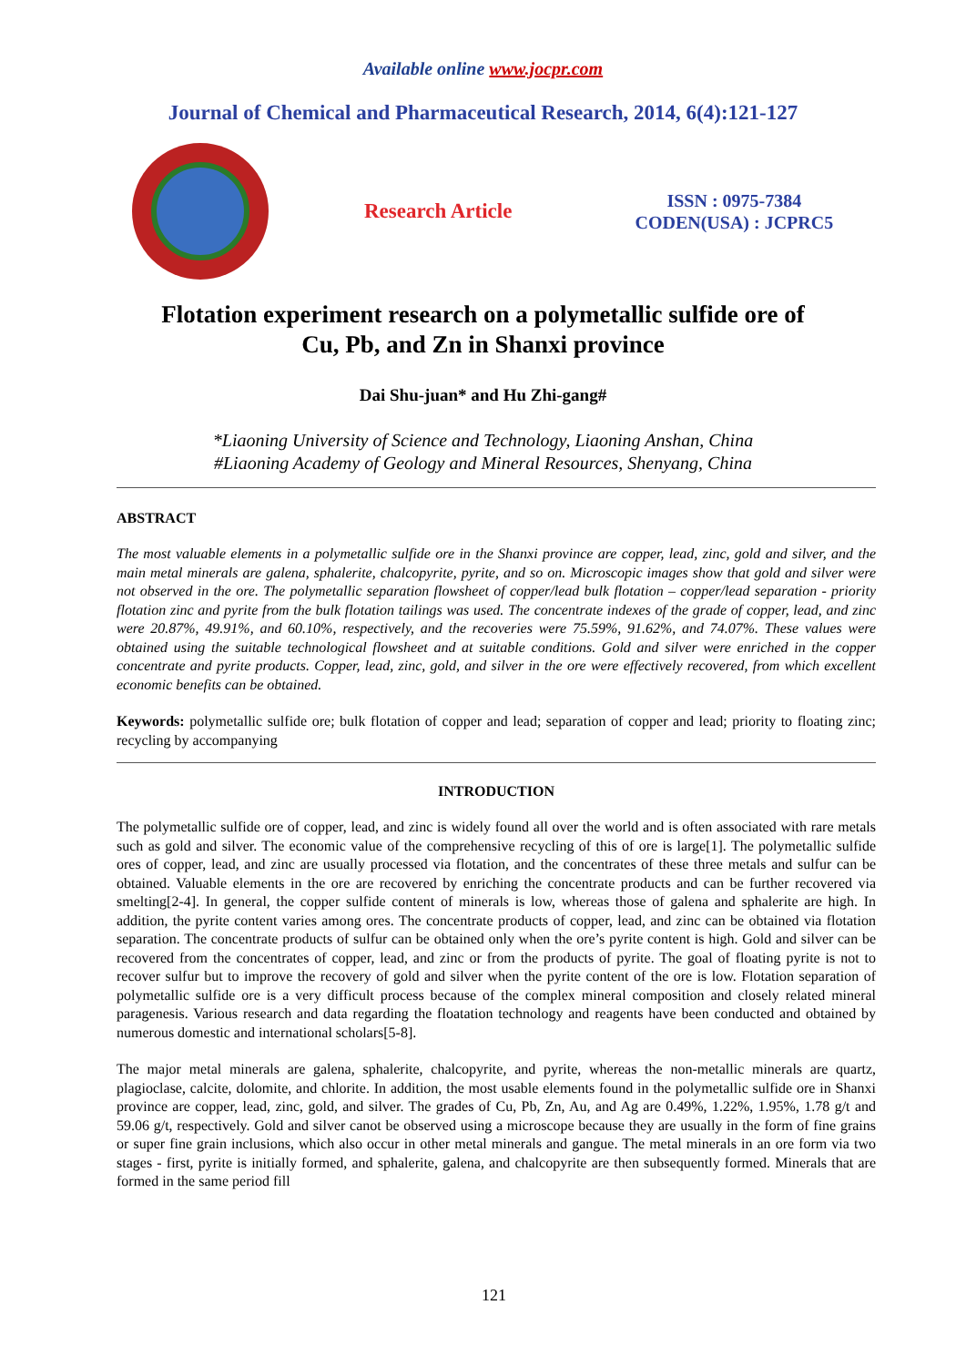Available online www.jocpr.com
Journal of Chemical and Pharmaceutical Research, 2014, 6(4):121-127
Research Article
ISSN : 0975-7384
CODEN(USA) : JCPRC5
Flotation experiment research on a polymetallic sulfide ore of
Cu, Pb, and Zn in Shanxi province
Dai Shu-juan* and Hu Zhi-gang#
*Liaoning University of Science and Technology, Liaoning Anshan, China
#Liaoning Academy of Geology and Mineral Resources, Shenyang, China
ABSTRACT
The most valuable elements in a polymetallic sulfide ore in the Shanxi province are copper, lead, zinc, gold and silver, and the main metal minerals are galena, sphalerite, chalcopyrite, pyrite, and so on. Microscopic images show that gold and silver were not observed in the ore. The polymetallic separation flowsheet of copper/lead bulk flotation – copper/lead separation - priority flotation zinc and pyrite from the bulk flotation tailings was used. The concentrate indexes of the grade of copper, lead, and zinc were 20.87%, 49.91%, and 60.10%, respectively, and the recoveries were 75.59%, 91.62%, and 74.07%. These values were obtained using the suitable technological flowsheet and at suitable conditions. Gold and silver were enriched in the copper concentrate and pyrite products. Copper, lead, zinc, gold, and silver in the ore were effectively recovered, from which excellent economic benefits can be obtained.
Keywords: polymetallic sulfide ore; bulk flotation of copper and lead; separation of copper and lead; priority to floating zinc; recycling by accompanying
INTRODUCTION
The polymetallic sulfide ore of copper, lead, and zinc is widely found all over the world and is often associated with rare metals such as gold and silver. The economic value of the comprehensive recycling of this of ore is large[1]. The polymetallic sulfide ores of copper, lead, and zinc are usually processed via flotation, and the concentrates of these three metals and sulfur can be obtained. Valuable elements in the ore are recovered by enriching the concentrate products and can be further recovered via smelting[2-4]. In general, the copper sulfide content of minerals is low, whereas those of galena and sphalerite are high. In addition, the pyrite content varies among ores. The concentrate products of copper, lead, and zinc can be obtained via flotation separation. The concentrate products of sulfur can be obtained only when the ore’s pyrite content is high. Gold and silver can be recovered from the concentrates of copper, lead, and zinc or from the products of pyrite. The goal of floating pyrite is not to recover sulfur but to improve the recovery of gold and silver when the pyrite content of the ore is low. Flotation separation of polymetallic sulfide ore is a very difficult process because of the complex mineral composition and closely related mineral paragenesis. Various research and data regarding the floatation technology and reagents have been conducted and obtained by numerous domestic and international scholars[5-8].
The major metal minerals are galena, sphalerite, chalcopyrite, and pyrite, whereas the non-metallic minerals are quartz, plagioclase, calcite, dolomite, and chlorite. In addition, the most usable elements found in the polymetallic sulfide ore in Shanxi province are copper, lead, zinc, gold, and silver. The grades of Cu, Pb, Zn, Au, and Ag are 0.49%, 1.22%, 1.95%, 1.78 g/t and 59.06 g/t, respectively. Gold and silver canot be observed using a microscope because they are usually in the form of fine grains or super fine grain inclusions, which also occur in other metal minerals and gangue. The metal minerals in an ore form via two stages - first, pyrite is initially formed, and sphalerite, galena, and chalcopyrite are then subsequently formed. Minerals that are formed in the same period fill
121